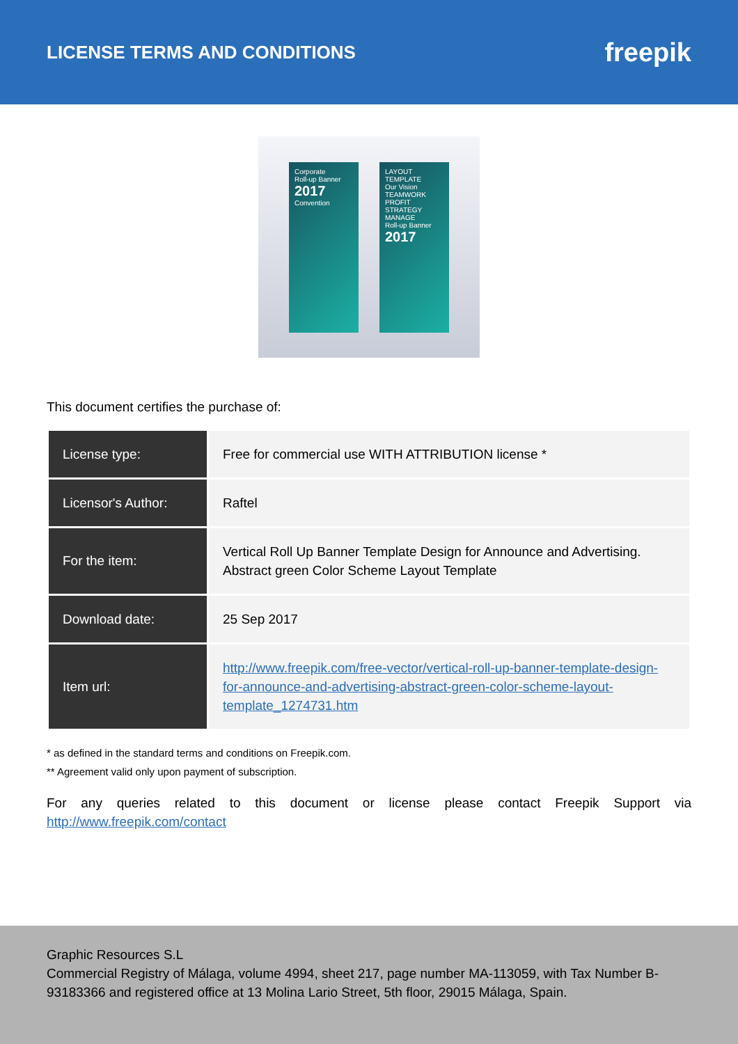LICENSE TERMS AND CONDITIONS
freepik
Corporate
Roll-up Banner
2017
Convention
LAYOUT TEMPLATE
Our Vision
TEAMWORK
PROFIT
STRATEGY
MANAGE
Roll-up Banner
2017
This document certifies the purchase of:
| License type: | Free for commercial use WITH ATTRIBUTION license * |
| Licensor's Author: | Raftel |
| For the item: | Vertical Roll Up Banner Template Design for Announce and Advertising. Abstract green Color Scheme Layout Template |
| Download date: | 25 Sep 2017 |
| Item url: | http://www.freepik.com/free-vector/vertical-roll-up-banner-template-design-for-announce-and-advertising-abstract-green-color-scheme-layout-template_1274731.htm |
* as defined in the standard terms and conditions on Freepik.com.
** Agreement valid only upon payment of subscription.
For any queries related to this document or license please contact Freepik Support via http://www.freepik.com/contact
Graphic Resources S.L
Commercial Registry of Málaga, volume 4994, sheet 217, page number MA-113059, with Tax Number B-93183366 and registered office at 13 Molina Lario Street, 5th floor, 29015 Málaga, Spain.